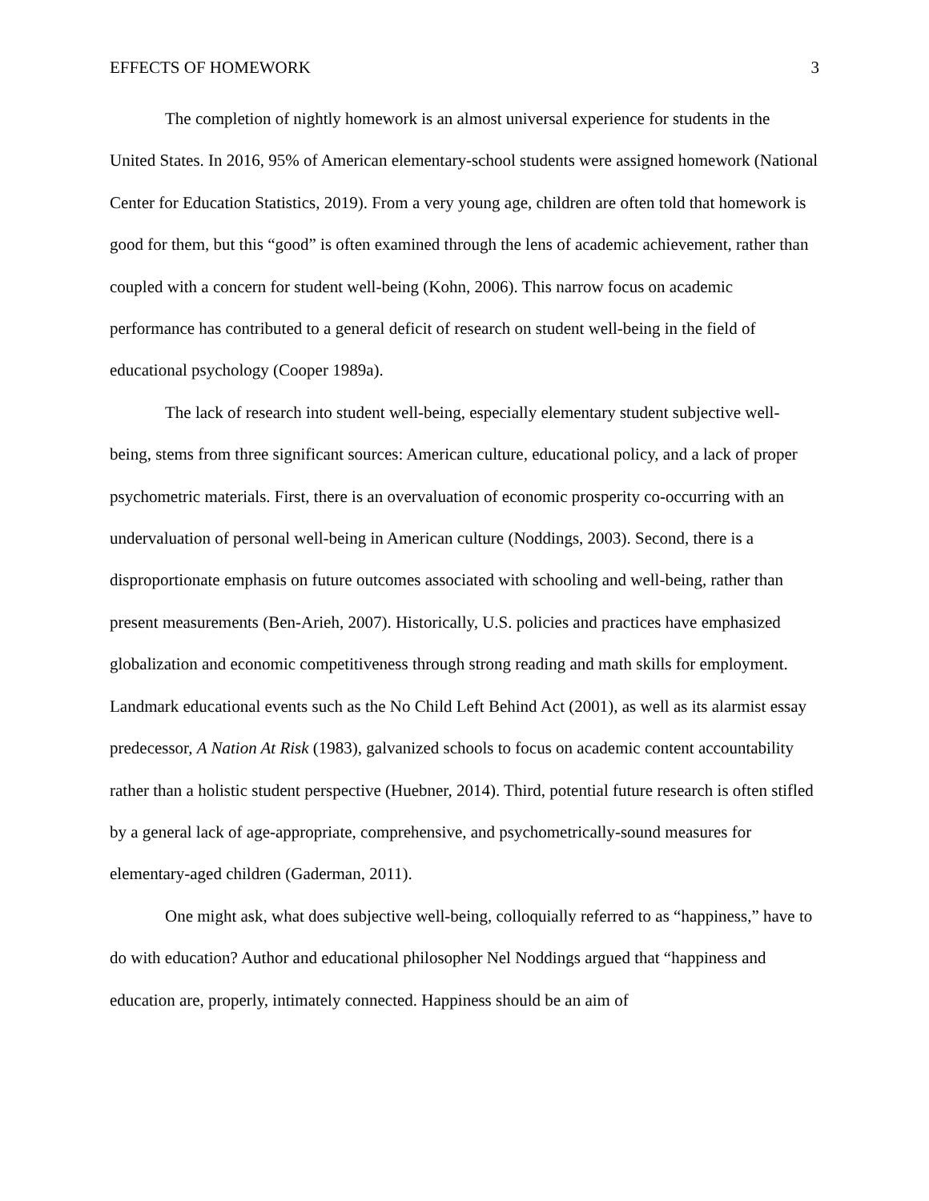EFFECTS OF HOMEWORK 3
The completion of nightly homework is an almost universal experience for students in the United States. In 2016, 95% of American elementary-school students were assigned homework (National Center for Education Statistics, 2019). From a very young age, children are often told that homework is good for them, but this “good” is often examined through the lens of academic achievement, rather than coupled with a concern for student well-being (Kohn, 2006). This narrow focus on academic performance has contributed to a general deficit of research on student well-being in the field of educational psychology (Cooper 1989a).
The lack of research into student well-being, especially elementary student subjective well-being, stems from three significant sources: American culture, educational policy, and a lack of proper psychometric materials. First, there is an overvaluation of economic prosperity co-occurring with an undervaluation of personal well-being in American culture (Noddings, 2003). Second, there is a disproportionate emphasis on future outcomes associated with schooling and well-being, rather than present measurements (Ben-Arieh, 2007). Historically, U.S. policies and practices have emphasized globalization and economic competitiveness through strong reading and math skills for employment. Landmark educational events such as the No Child Left Behind Act (2001), as well as its alarmist essay predecessor, A Nation At Risk (1983), galvanized schools to focus on academic content accountability rather than a holistic student perspective (Huebner, 2014). Third, potential future research is often stifled by a general lack of age-appropriate, comprehensive, and psychometrically-sound measures for elementary-aged children (Gaderman, 2011).
One might ask, what does subjective well-being, colloquially referred to as “happiness,” have to do with education? Author and educational philosopher Nel Noddings argued that “happiness and education are, properly, intimately connected. Happiness should be an aim of